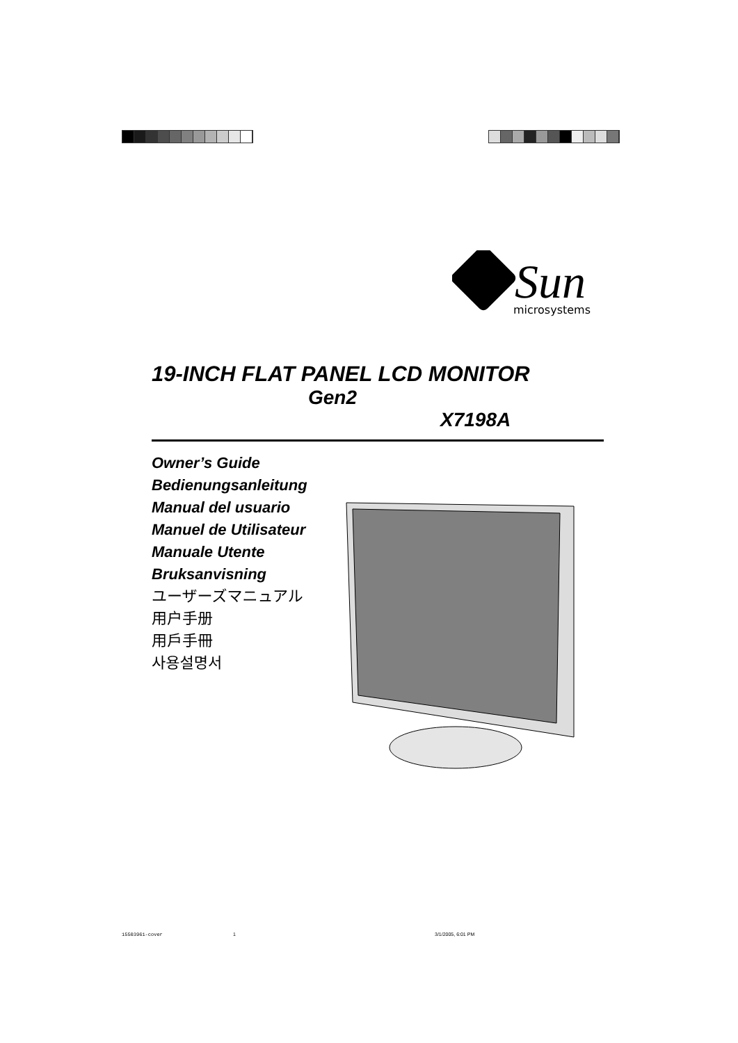Sun
microsystems
19-INCH FLAT PANEL LCD MONITOR
Gen2
X7198A
Owner’s Guide
Bedienungsanleitung
Manual del usuario
Manuel de Utilisateur
Manuale Utente
Bruksanvisning
ユーザーズマニュアル
用户手册
用戶手冊
사용설명서
15503961-cover 1 3/1/2005, 6:01 PM